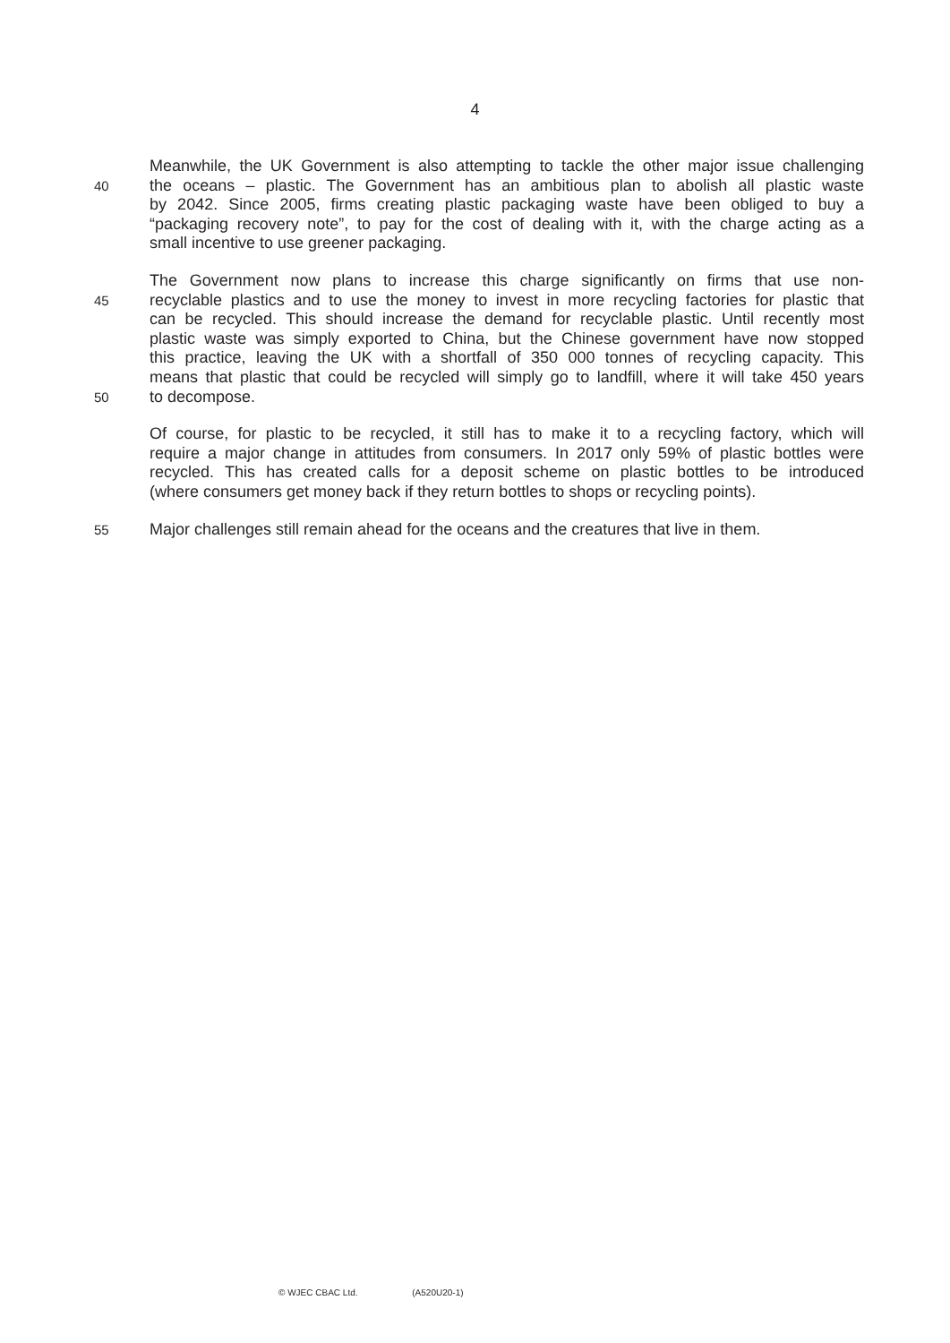4
Meanwhile, the UK Government is also attempting to tackle the other major issue challenging
40
the oceans – plastic. The Government has an ambitious plan to abolish all plastic waste
by 2042. Since 2005, firms creating plastic packaging waste have been obliged to buy a
“packaging recovery note”, to pay for the cost of dealing with it, with the charge acting as a
small incentive to use greener packaging.
The Government now plans to increase this charge significantly on firms that use non-
45
recyclable plastics and to use the money to invest in more recycling factories for plastic that
can be recycled. This should increase the demand for recyclable plastic. Until recently most
plastic waste was simply exported to China, but the Chinese government have now stopped
this practice, leaving the UK with a shortfall of 350 000 tonnes of recycling capacity. This
means that plastic that could be recycled will simply go to landfill, where it will take 450 years
50
to decompose.
Of course, for plastic to be recycled, it still has to make it to a recycling factory, which will
require a major change in attitudes from consumers. In 2017 only 59% of plastic bottles were
recycled. This has created calls for a deposit scheme on plastic bottles to be introduced
(where consumers get money back if they return bottles to shops or recycling points).
55
Major challenges still remain ahead for the oceans and the creatures that live in them.
© WJEC CBAC Ltd. (A520U20-1)